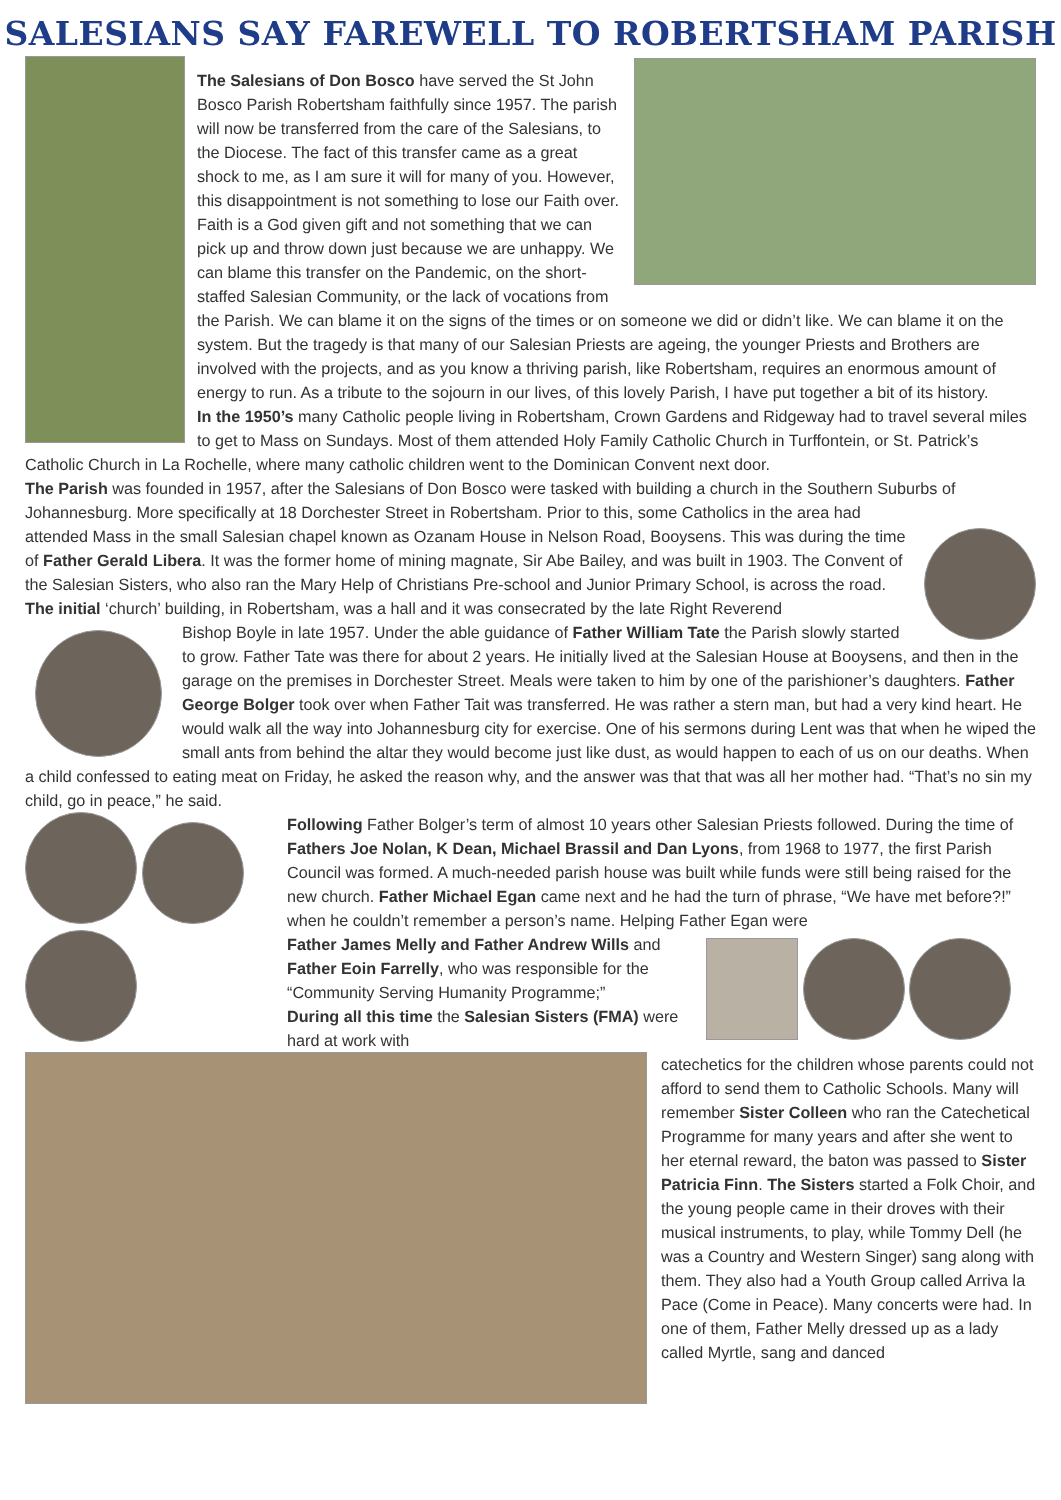SALESIANS SAY FAREWELL TO ROBERTSHAM PARISH
The Salesians of Don Bosco have served the St John Bosco Parish Robertsham faithfully since 1957. The parish will now be transferred from the care of the Salesians, to the Diocese. The fact of this transfer came as a great shock to me, as I am sure it will for many of you. However, this disappointment is not something to lose our Faith over. Faith is a God given gift and not something that we can pick up and throw down just because we are unhappy. We can blame this transfer on the Pandemic, on the short-staffed Salesian Community, or the lack of vocations from the Parish. We can blame it on the signs of the times or on someone we did or didn’t like. We can blame it on the system. But the tragedy is that many of our Salesian Priests are ageing, the younger Priests and Brothers are involved with the projects, and as you know a thriving parish, like Robertsham, requires an enormous amount of energy to run. As a tribute to the sojourn in our lives, of this lovely Parish, I have put together a bit of its history.
In the 1950’s many Catholic people living in Robertsham, Crown Gardens and Ridgeway had to travel several miles to get to Mass on Sundays. Most of them attended Holy Family Catholic Church in Turffontein, or St. Patrick’s Catholic Church in La Rochelle, where many catholic children went to the Dominican Convent next door.
The Parish was founded in 1957, after the Salesians of Don Bosco were tasked with building a church in the Southern Suburbs of Johannesburg. More specifically at 18 Dorchester Street in Robertsham. Prior to this, some Catholics in the area had
attended Mass in the small Salesian chapel known as Ozanam House in Nelson Road, Booysens. This was during the time of Father Gerald Libera. It was the former home of mining magnate, Sir Abe Bailey, and was built in 1903. The Convent of the Salesian Sisters, who also ran the Mary Help of Christians Pre-school and Junior Primary School, is across the road.
The initial ‘church’ building, in Robertsham, was a hall and it was consecrated by the late Right Reverend
Bishop Boyle in late 1957. Under the able guidance of Father William Tate the Parish slowly started to grow. Father Tate was there for about 2 years. He initially lived at the Salesian House at Booysens, and then in the garage on the premises in Dorchester Street. Meals were taken to him by one of the parishioner’s daughters. Father George Bolger took over when Father Tait was transferred. He was rather a stern man, but had a very kind heart. He would walk all the way into Johannesburg city for exercise. One of his sermons during Lent was that when he wiped the small ants from behind the altar they would become just like dust, as would happen to each of us on our deaths. When a child confessed to eating meat on Friday, he asked the reason why, and the answer was that that was all her mother had. “That’s no sin my child, go in peace,” he said.
Following Father Bolger’s term of almost 10 years other Salesian Priests followed. During the time of Fathers Joe Nolan, K Dean, Michael Brassil and Dan Lyons, from 1968 to 1977, the first Parish Council was formed. A much-needed parish house was built while funds were still being raised for the new church. Father Michael Egan came next and he had the turn of phrase, “We have met before?!” when he couldn’t remember a person’s name. Helping Father Egan were
Father James Melly and Father Andrew Wills and Father Eoin Farrelly, who was responsible for the “Community Serving Humanity Programme;”
During all this time the Salesian Sisters (FMA) were hard at work with
catechetics for the children whose parents could not afford to send them to Catholic Schools. Many will remember Sister Colleen who ran the Catechetical Programme for many years and after she went to her eternal reward, the baton was passed to Sister Patricia Finn. The Sisters started a Folk Choir, and the young people came in their droves with their musical instruments, to play, while Tommy Dell (he was a Country and Western Singer) sang along with them. They also had a Youth Group called Arriva la Pace (Come in Peace). Many concerts were had. In one of them, Father Melly dressed up as a lady called Myrtle, sang and danced